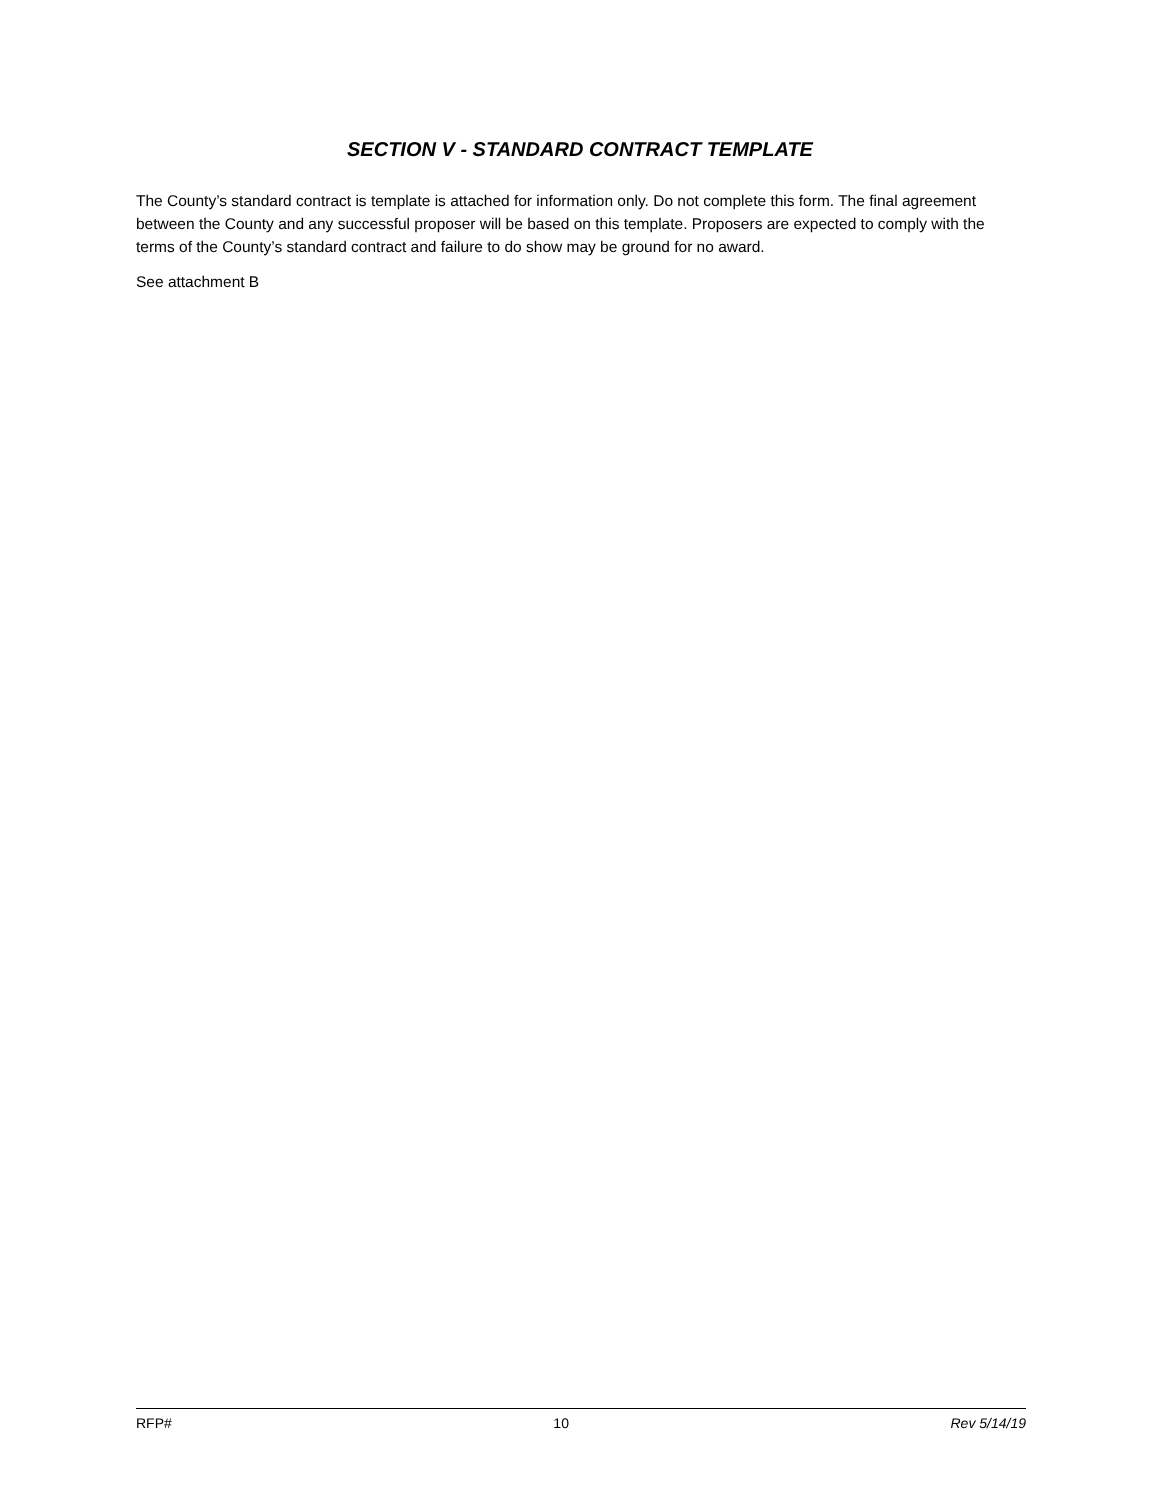SECTION V - STANDARD CONTRACT TEMPLATE
The County’s standard contract is template is attached for information only. Do not complete this form. The final agreement between the County and any successful proposer will be based on this template. Proposers are expected to comply with the terms of the County’s standard contract and failure to do show may be ground for no award.
See attachment B
RFP# 10 Rev 5/14/19